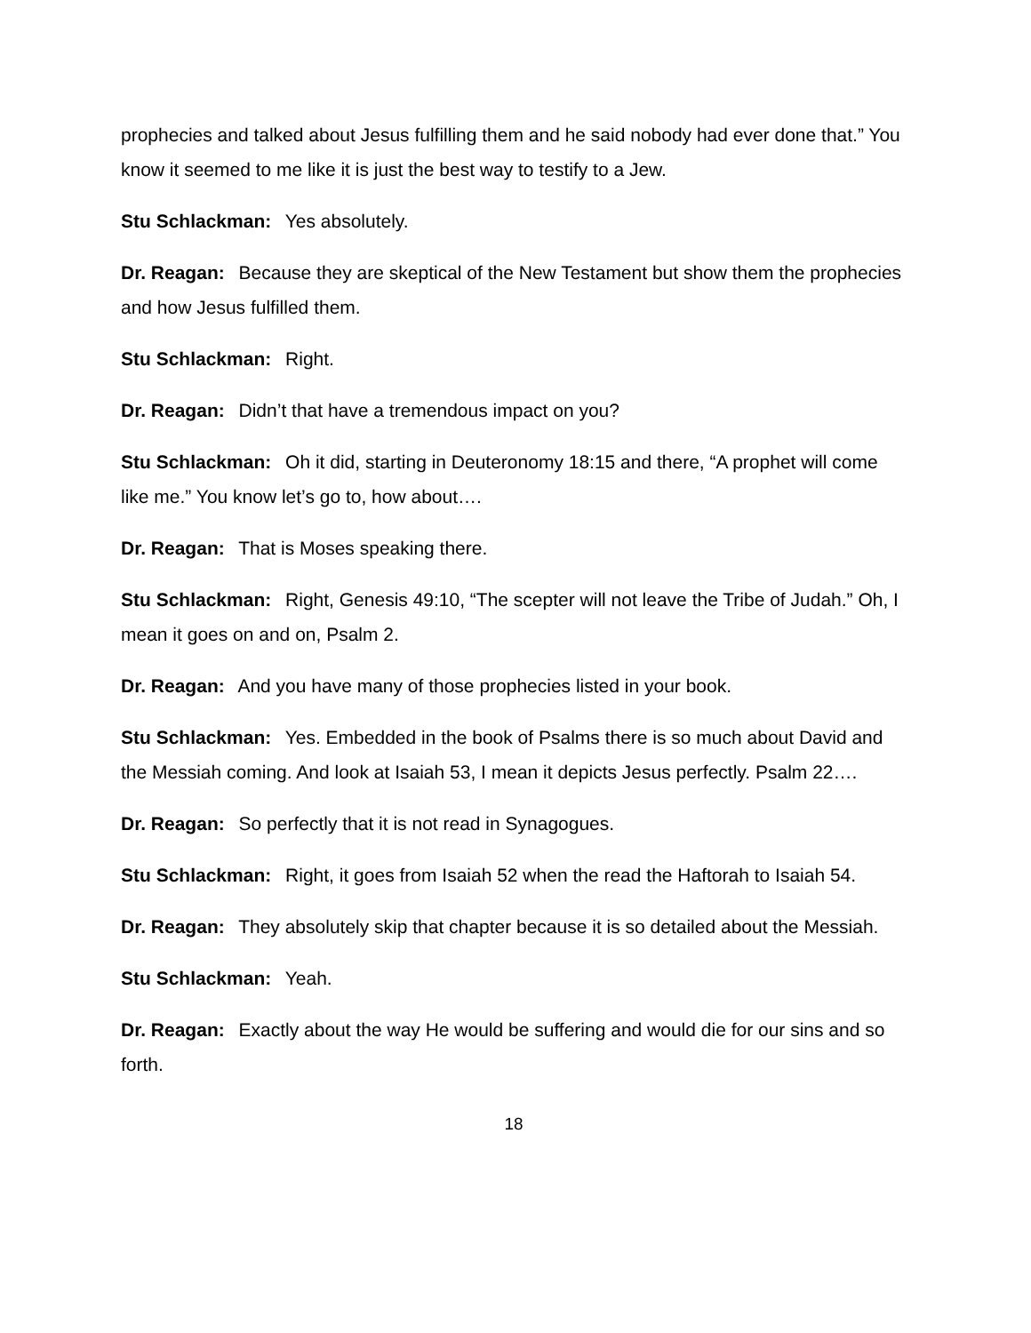prophecies and talked about Jesus fulfilling them and he said nobody had ever done that.” You know it seemed to me like it is just the best way to testify to a Jew.
Stu Schlackman: Yes absolutely.
Dr. Reagan: Because they are skeptical of the New Testament but show them the prophecies and how Jesus fulfilled them.
Stu Schlackman: Right.
Dr. Reagan: Didn’t that have a tremendous impact on you?
Stu Schlackman: Oh it did, starting in Deuteronomy 18:15 and there, “A prophet will come like me.” You know let’s go to, how about….
Dr. Reagan: That is Moses speaking there.
Stu Schlackman: Right, Genesis 49:10, “The scepter will not leave the Tribe of Judah.” Oh, I mean it goes on and on, Psalm 2.
Dr. Reagan: And you have many of those prophecies listed in your book.
Stu Schlackman: Yes. Embedded in the book of Psalms there is so much about David and the Messiah coming. And look at Isaiah 53, I mean it depicts Jesus perfectly. Psalm 22….
Dr. Reagan: So perfectly that it is not read in Synagogues.
Stu Schlackman: Right, it goes from Isaiah 52 when the read the Haftorah to Isaiah 54.
Dr. Reagan: They absolutely skip that chapter because it is so detailed about the Messiah.
Stu Schlackman: Yeah.
Dr. Reagan: Exactly about the way He would be suffering and would die for our sins and so forth.
18